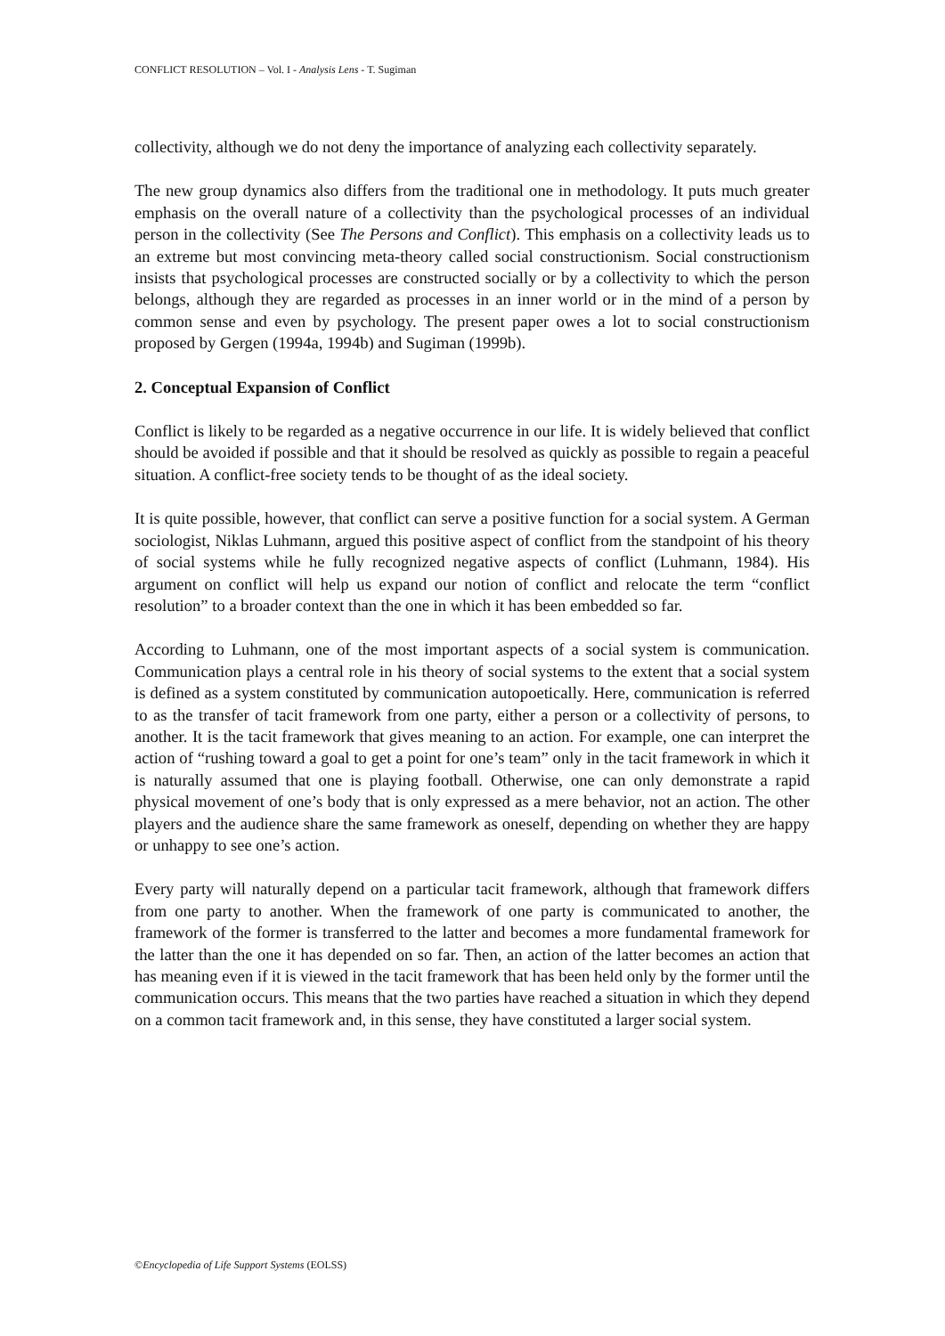CONFLICT RESOLUTION – Vol. I - Analysis Lens - T. Sugiman
collectivity, although we do not deny the importance of analyzing each collectivity separately.
The new group dynamics also differs from the traditional one in methodology. It puts much greater emphasis on the overall nature of a collectivity than the psychological processes of an individual person in the collectivity (See The Persons and Conflict). This emphasis on a collectivity leads us to an extreme but most convincing meta-theory called social constructionism. Social constructionism insists that psychological processes are constructed socially or by a collectivity to which the person belongs, although they are regarded as processes in an inner world or in the mind of a person by common sense and even by psychology. The present paper owes a lot to social constructionism proposed by Gergen (1994a, 1994b) and Sugiman (1999b).
2. Conceptual Expansion of Conflict
Conflict is likely to be regarded as a negative occurrence in our life. It is widely believed that conflict should be avoided if possible and that it should be resolved as quickly as possible to regain a peaceful situation. A conflict-free society tends to be thought of as the ideal society.
It is quite possible, however, that conflict can serve a positive function for a social system. A German sociologist, Niklas Luhmann, argued this positive aspect of conflict from the standpoint of his theory of social systems while he fully recognized negative aspects of conflict (Luhmann, 1984). His argument on conflict will help us expand our notion of conflict and relocate the term “conflict resolution” to a broader context than the one in which it has been embedded so far.
According to Luhmann, one of the most important aspects of a social system is communication. Communication plays a central role in his theory of social systems to the extent that a social system is defined as a system constituted by communication autopoetically. Here, communication is referred to as the transfer of tacit framework from one party, either a person or a collectivity of persons, to another. It is the tacit framework that gives meaning to an action. For example, one can interpret the action of “rushing toward a goal to get a point for one’s team” only in the tacit framework in which it is naturally assumed that one is playing football. Otherwise, one can only demonstrate a rapid physical movement of one’s body that is only expressed as a mere behavior, not an action. The other players and the audience share the same framework as oneself, depending on whether they are happy or unhappy to see one’s action.
Every party will naturally depend on a particular tacit framework, although that framework differs from one party to another. When the framework of one party is communicated to another, the framework of the former is transferred to the latter and becomes a more fundamental framework for the latter than the one it has depended on so far. Then, an action of the latter becomes an action that has meaning even if it is viewed in the tacit framework that has been held only by the former until the communication occurs. This means that the two parties have reached a situation in which they depend on a common tacit framework and, in this sense, they have constituted a larger social system.
©Encyclopedia of Life Support Systems (EOLSS)